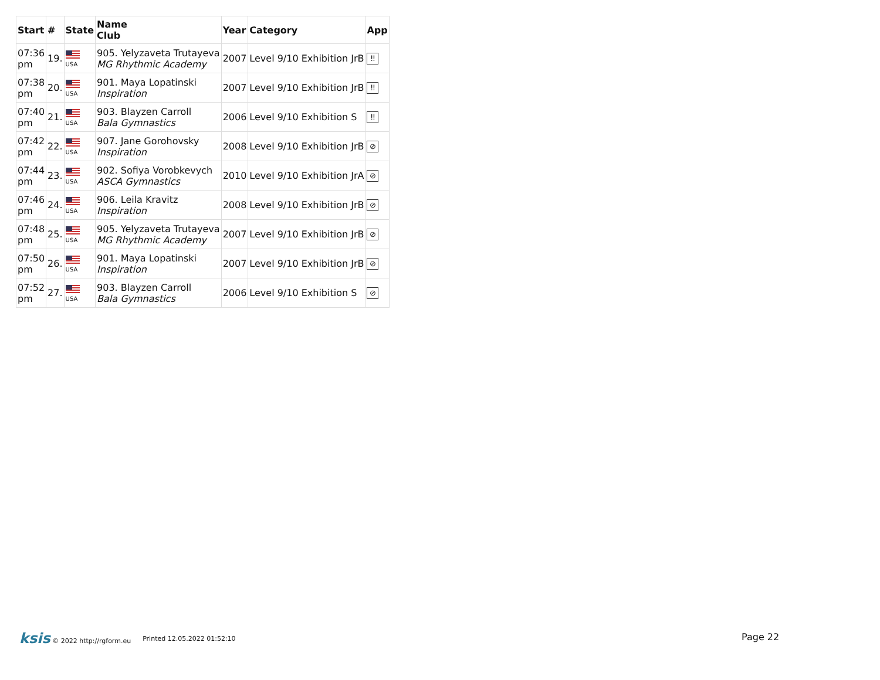| Start | # | State | Name Club | Year | Category | App |
| --- | --- | --- | --- | --- | --- | --- |
| 07:36 pm | 19. | USA | 905. Yelyzaveta Trutayeva MG Rhythmic Academy | 2007 | Level 9/10 Exhibition JrB | ǃǃ |
| 07:38 pm | 20. | USA | 901. Maya Lopatinski Inspiration | 2007 | Level 9/10 Exhibition JrB | ǃǃ |
| 07:40 pm | 21. | USA | 903. Blayzen Carroll Bala Gymnastics | 2006 | Level 9/10 Exhibition S | ǃǃ |
| 07:42 pm | 22. | USA | 907. Jane Gorohovsky Inspiration | 2008 | Level 9/10 Exhibition JrB | ⊘ |
| 07:44 pm | 23. | USA | 902. Sofiya Vorobkevych ASCA Gymnastics | 2010 | Level 9/10 Exhibition JrA | ⊘ |
| 07:46 pm | 24. | USA | 906. Leila Kravitz Inspiration | 2008 | Level 9/10 Exhibition JrB | ⊘ |
| 07:48 pm | 25. | USA | 905. Yelyzaveta Trutayeva MG Rhythmic Academy | 2007 | Level 9/10 Exhibition JrB | ⊘ |
| 07:50 pm | 26. | USA | 901. Maya Lopatinski Inspiration | 2007 | Level 9/10 Exhibition JrB | ⊘ |
| 07:52 pm | 27. | USA | 903. Blayzen Carroll Bala Gymnastics | 2006 | Level 9/10 Exhibition S | ⊘ |
ksis © 2022 http://rgform.eu Printed 12.05.2022 01:52:10
Page 22